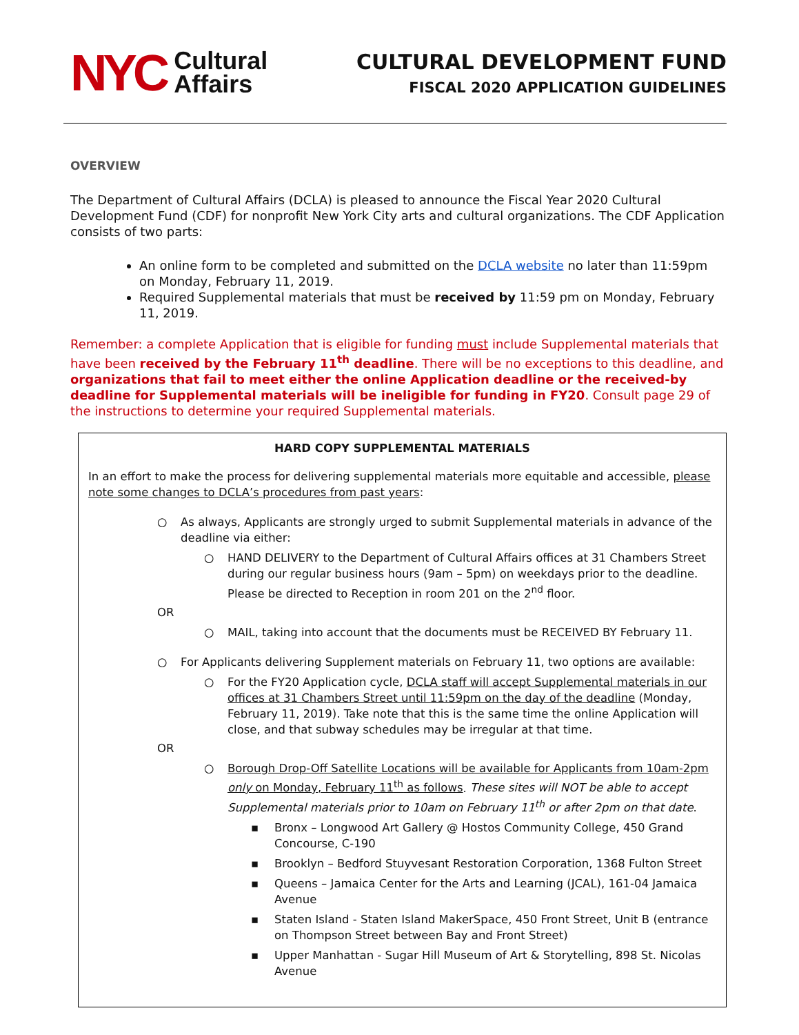NYC Cultural
Affairs
CULTURAL DEVELOPMENT FUND
FISCAL 2020 APPLICATION GUIDELINES
OVERVIEW
The Department of Cultural Affairs (DCLA) is pleased to announce the Fiscal Year 2020 Cultural Development Fund (CDF) for nonprofit New York City arts and cultural organizations. The CDF Application consists of two parts:
An online form to be completed and submitted on the DCLA website no later than 11:59pm on Monday, February 11, 2019.
Required Supplemental materials that must be received by 11:59 pm on Monday, February 11, 2019.
Remember: a complete Application that is eligible for funding must include Supplemental materials that have been received by the February 11<sup>th</sup> deadline. There will be no exceptions to this deadline, and organizations that fail to meet either the online Application deadline or the received-by deadline for Supplemental materials will be ineligible for funding in FY20. Consult page 29 of the instructions to determine your required Supplemental materials.
HARD COPY SUPPLEMENTAL MATERIALS
In an effort to make the process for delivering supplemental materials more equitable and accessible, please note some changes to DCLA’s procedures from past years:
○ As always, Applicants are strongly urged to submit Supplemental materials in advance of the deadline via either:
○ HAND DELIVERY to the Department of Cultural Affairs offices at 31 Chambers Street during our regular business hours (9am – 5pm) on weekdays prior to the deadline. Please be directed to Reception in room 201 on the 2<sup>nd</sup> floor.
OR
○ MAIL, taking into account that the documents must be RECEIVED BY February 11.
○ For Applicants delivering Supplement materials on February 11, two options are available:
○ For the FY20 Application cycle, DCLA staff will accept Supplemental materials in our offices at 31 Chambers Street until 11:59pm on the day of the deadline (Monday, February 11, 2019). Take note that this is the same time the online Application will close, and that subway schedules may be irregular at that time.
OR
○ Borough Drop-Off Satellite Locations will be available for Applicants from 10am-2pm only on Monday, February 11<sup>th</sup> as follows. These sites will NOT be able to accept Supplemental materials prior to 10am on February 11<sup>th</sup> or after 2pm on that date.
▪ Bronx – Longwood Art Gallery @ Hostos Community College, 450 Grand Concourse, C-190
▪ Brooklyn – Bedford Stuyvesant Restoration Corporation, 1368 Fulton Street
▪ Queens – Jamaica Center for the Arts and Learning (JCAL), 161-04 Jamaica Avenue
▪ Staten Island - Staten Island MakerSpace, 450 Front Street, Unit B (entrance on Thompson Street between Bay and Front Street)
▪ Upper Manhattan - Sugar Hill Museum of Art & Storytelling, 898 St. Nicolas Avenue